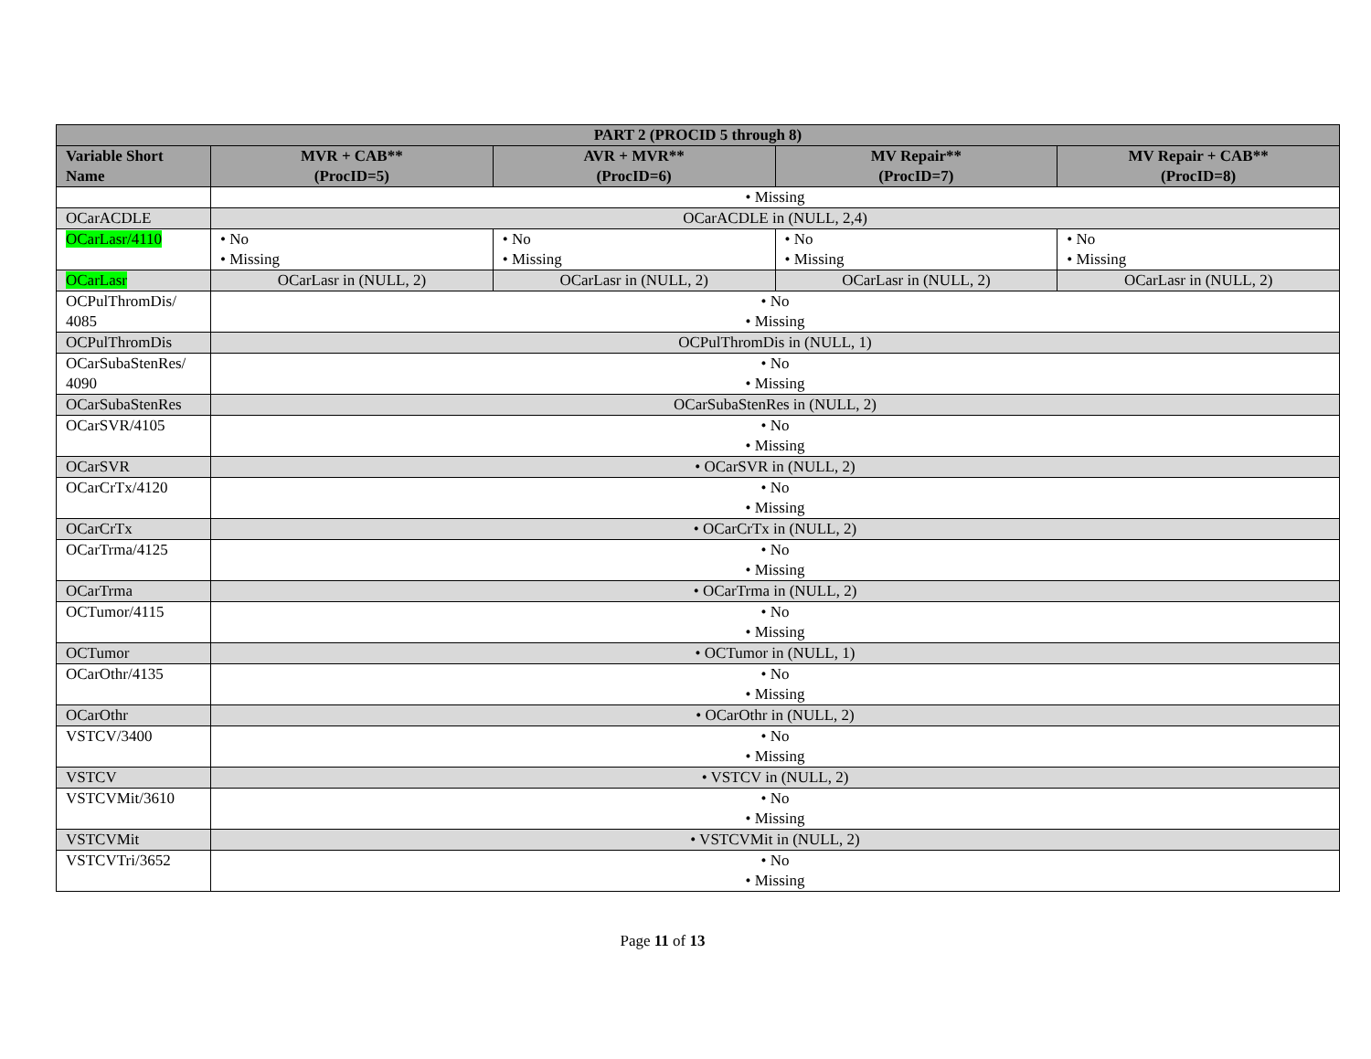| PART 2 (PROCID 5 through 8) | | | | |
| --- | --- | --- | --- | --- |
| Variable Short Name | MVR + CAB** (ProcID=5) | AVR + MVR** (ProcID=6) | MV Repair** (ProcID=7) | MV Repair + CAB** (ProcID=8) |
| | • Missing | | | |
| OCarACDLE | OCarACDLE in (NULL, 2,4) | | | |
| OCarLasr/4110 | • No • Missing | • No • Missing | • No • Missing | • No • Missing |
| OCarLasr | OCarLasr in (NULL, 2) | OCarLasr in (NULL, 2) | OCarLasr in (NULL, 2) | OCarLasr in (NULL, 2) |
| OCPulThromDis/ 4085 | • No • Missing | | | |
| OCPulThromDis | OCPulThromDis in (NULL, 1) | | | |
| OCarSubaStenRes/ 4090 | • No • Missing | | | |
| OCarSubaStenRes | OCarSubaStenRes in (NULL, 2) | | | |
| OCarSVR/4105 | • No • Missing | | | |
| OCarSVR | • OCarSVR in (NULL, 2) | | | |
| OCarCrTx/4120 | • No • Missing | | | |
| OCarCrTx | • OCarCrTx in (NULL, 2) | | | |
| OCarTrma/4125 | • No • Missing | | | |
| OCarTrma | • OCarTrma in (NULL, 2) | | | |
| OCTumor/4115 | • No • Missing | | | |
| OCTumor | • OCTumor in (NULL, 1) | | | |
| OCarOthr/4135 | • No • Missing | | | |
| OCarOthr | • OCarOthr in (NULL, 2) | | | |
| VSTCV/3400 | • No • Missing | | | |
| VSTCV | • VSTCV in (NULL, 2) | | | |
| VSTCVMit/3610 | • No • Missing | | | |
| VSTCVMit | • VSTCVMit in (NULL, 2) | | | |
| VSTCVTri/3652 | • No • Missing | | | |
Page 11 of 13